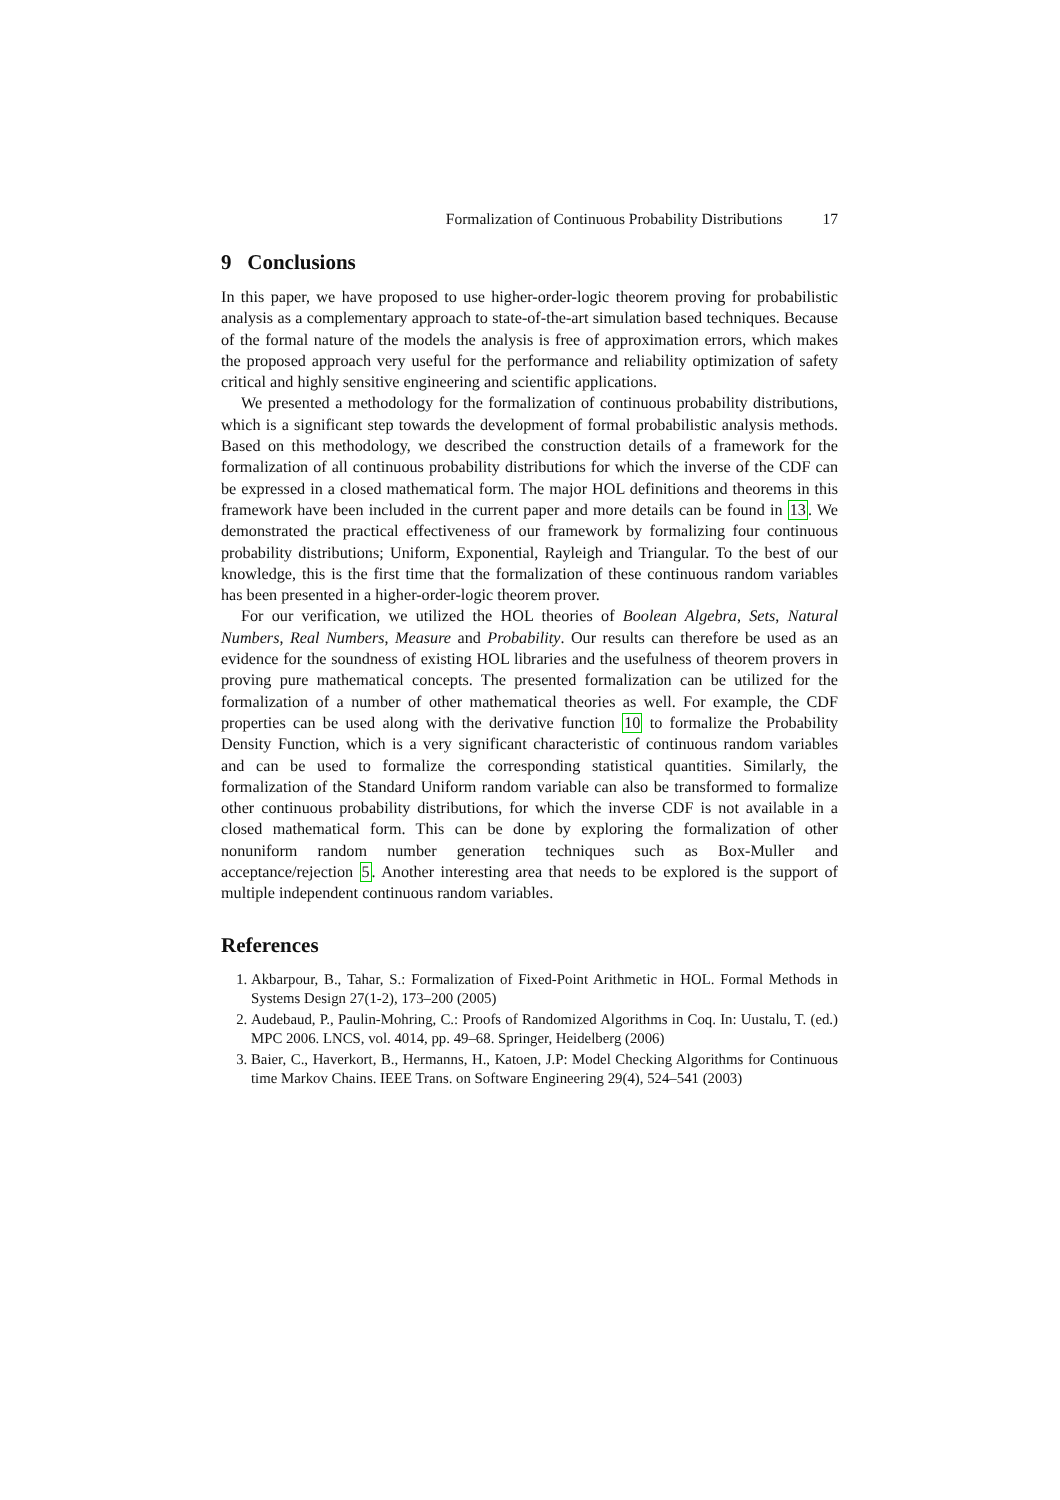Formalization of Continuous Probability Distributions 17
9 Conclusions
In this paper, we have proposed to use higher-order-logic theorem proving for probabilistic analysis as a complementary approach to state-of-the-art simulation based techniques. Because of the formal nature of the models the analysis is free of approximation errors, which makes the proposed approach very useful for the performance and reliability optimization of safety critical and highly sensitive engineering and scientific applications.
We presented a methodology for the formalization of continuous probability distributions, which is a significant step towards the development of formal probabilistic analysis methods. Based on this methodology, we described the construction details of a framework for the formalization of all continuous probability distributions for which the inverse of the CDF can be expressed in a closed mathematical form. The major HOL definitions and theorems in this framework have been included in the current paper and more details can be found in 13. We demonstrated the practical effectiveness of our framework by formalizing four continuous probability distributions; Uniform, Exponential, Rayleigh and Triangular. To the best of our knowledge, this is the first time that the formalization of these continuous random variables has been presented in a higher-order-logic theorem prover.
For our verification, we utilized the HOL theories of Boolean Algebra, Sets, Natural Numbers, Real Numbers, Measure and Probability. Our results can therefore be used as an evidence for the soundness of existing HOL libraries and the usefulness of theorem provers in proving pure mathematical concepts. The presented formalization can be utilized for the formalization of a number of other mathematical theories as well. For example, the CDF properties can be used along with the derivative function 10 to formalize the Probability Density Function, which is a very significant characteristic of continuous random variables and can be used to formalize the corresponding statistical quantities. Similarly, the formalization of the Standard Uniform random variable can also be transformed to formalize other continuous probability distributions, for which the inverse CDF is not available in a closed mathematical form. This can be done by exploring the formalization of other nonuniform random number generation techniques such as Box-Muller and acceptance/rejection 5. Another interesting area that needs to be explored is the support of multiple independent continuous random variables.
References
1. Akbarpour, B., Tahar, S.: Formalization of Fixed-Point Arithmetic in HOL. Formal Methods in Systems Design 27(1-2), 173–200 (2005)
2. Audebaud, P., Paulin-Mohring, C.: Proofs of Randomized Algorithms in Coq. In: Uustalu, T. (ed.) MPC 2006. LNCS, vol. 4014, pp. 49–68. Springer, Heidelberg (2006)
3. Baier, C., Haverkort, B., Hermanns, H., Katoen, J.P: Model Checking Algorithms for Continuous time Markov Chains. IEEE Trans. on Software Engineering 29(4), 524–541 (2003)